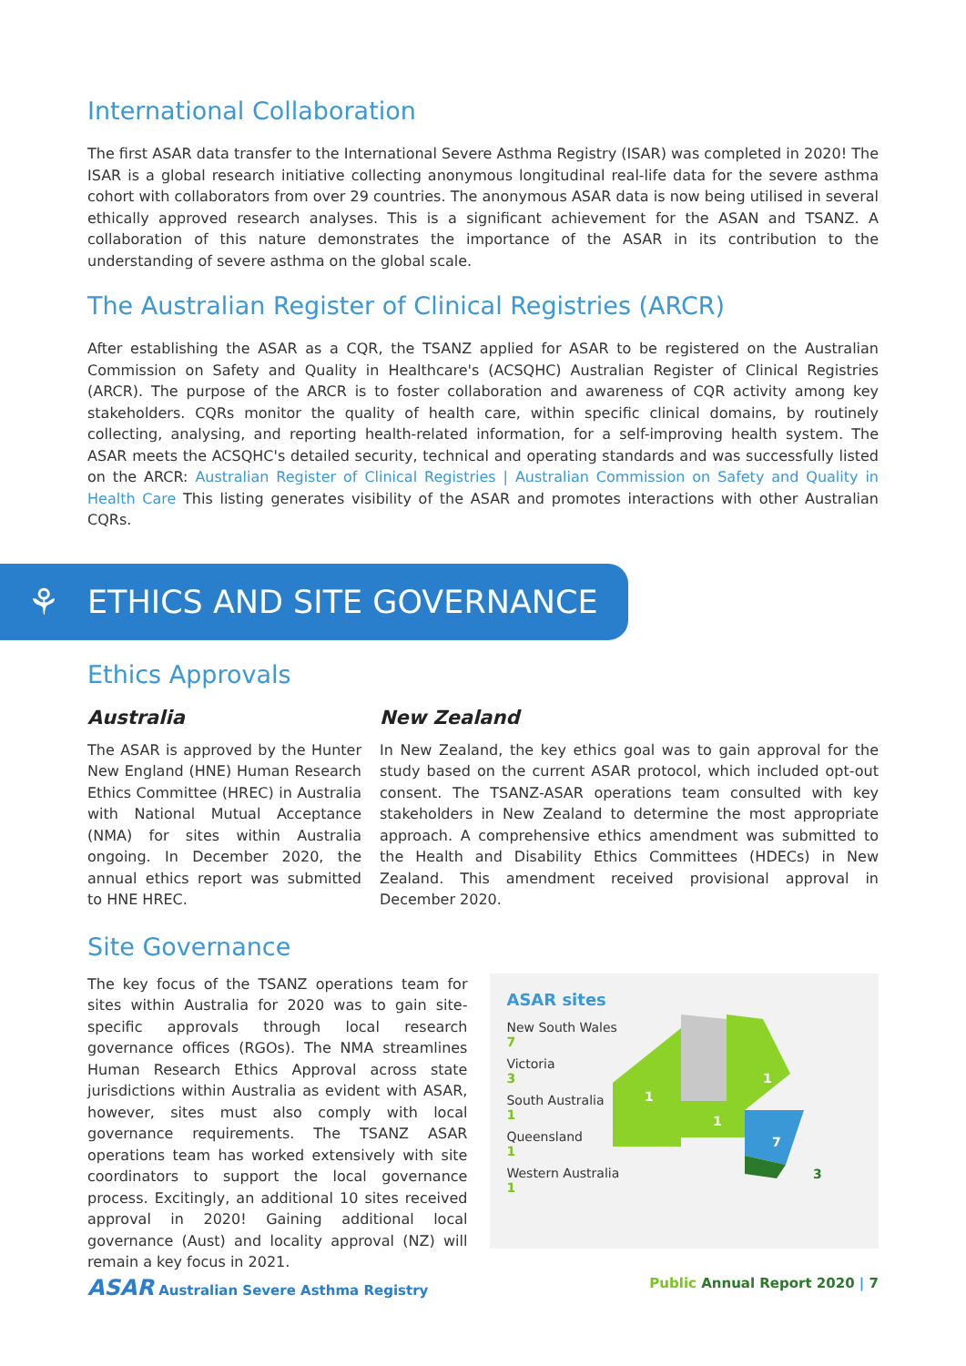International Collaboration
The first ASAR data transfer to the International Severe Asthma Registry (ISAR) was completed in 2020! The ISAR is a global research initiative collecting anonymous longitudinal real-life data for the severe asthma cohort with collaborators from over 29 countries. The anonymous ASAR data is now being utilised in several ethically approved research analyses. This is a significant achievement for the ASAN and TSANZ. A collaboration of this nature demonstrates the importance of the ASAR in its contribution to the understanding of severe asthma on the global scale.
The Australian Register of Clinical Registries (ARCR)
After establishing the ASAR as a CQR, the TSANZ applied for ASAR to be registered on the Australian Commission on Safety and Quality in Healthcare's (ACSQHC) Australian Register of Clinical Registries (ARCR). The purpose of the ARCR is to foster collaboration and awareness of CQR activity among key stakeholders. CQRs monitor the quality of health care, within specific clinical domains, by routinely collecting, analysing, and reporting health-related information, for a self-improving health system. The ASAR meets the ACSQHC's detailed security, technical and operating standards and was successfully listed on the ARCR: Australian Register of Clinical Registries | Australian Commission on Safety and Quality in Health Care This listing generates visibility of the ASAR and promotes interactions with other Australian CQRs.
⚘ ETHICS AND SITE GOVERNANCE
Ethics Approvals
Australia
The ASAR is approved by the Hunter New England (HNE) Human Research Ethics Committee (HREC) in Australia with National Mutual Acceptance (NMA) for sites within Australia ongoing. In December 2020, the annual ethics report was submitted to HNE HREC.
New Zealand
In New Zealand, the key ethics goal was to gain approval for the study based on the current ASAR protocol, which included opt-out consent. The TSANZ-ASAR operations team consulted with key stakeholders in New Zealand to determine the most appropriate approach. A comprehensive ethics amendment was submitted to the Health and Disability Ethics Committees (HDECs) in New Zealand. This amendment received provisional approval in December 2020.
Site Governance
The key focus of the TSANZ operations team for sites within Australia for 2020 was to gain site-specific approvals through local research governance offices (RGOs). The NMA streamlines Human Research Ethics Approval across state jurisdictions within Australia as evident with ASAR, however, sites must also comply with local governance requirements. The TSANZ ASAR operations team has worked extensively with site coordinators to support the local governance process. Excitingly, an additional 10 sites received approval in 2020! Gaining additional local governance (Aust) and locality approval (NZ) will remain a key focus in 2021.
ASAR sites
New South Wales
7
Victoria
3
South Australia
1
Queensland
1
Western Australia
1
1
1
1
7
3
ASAR Australian Severe Asthma Registry Public Annual Report 2020 | 7